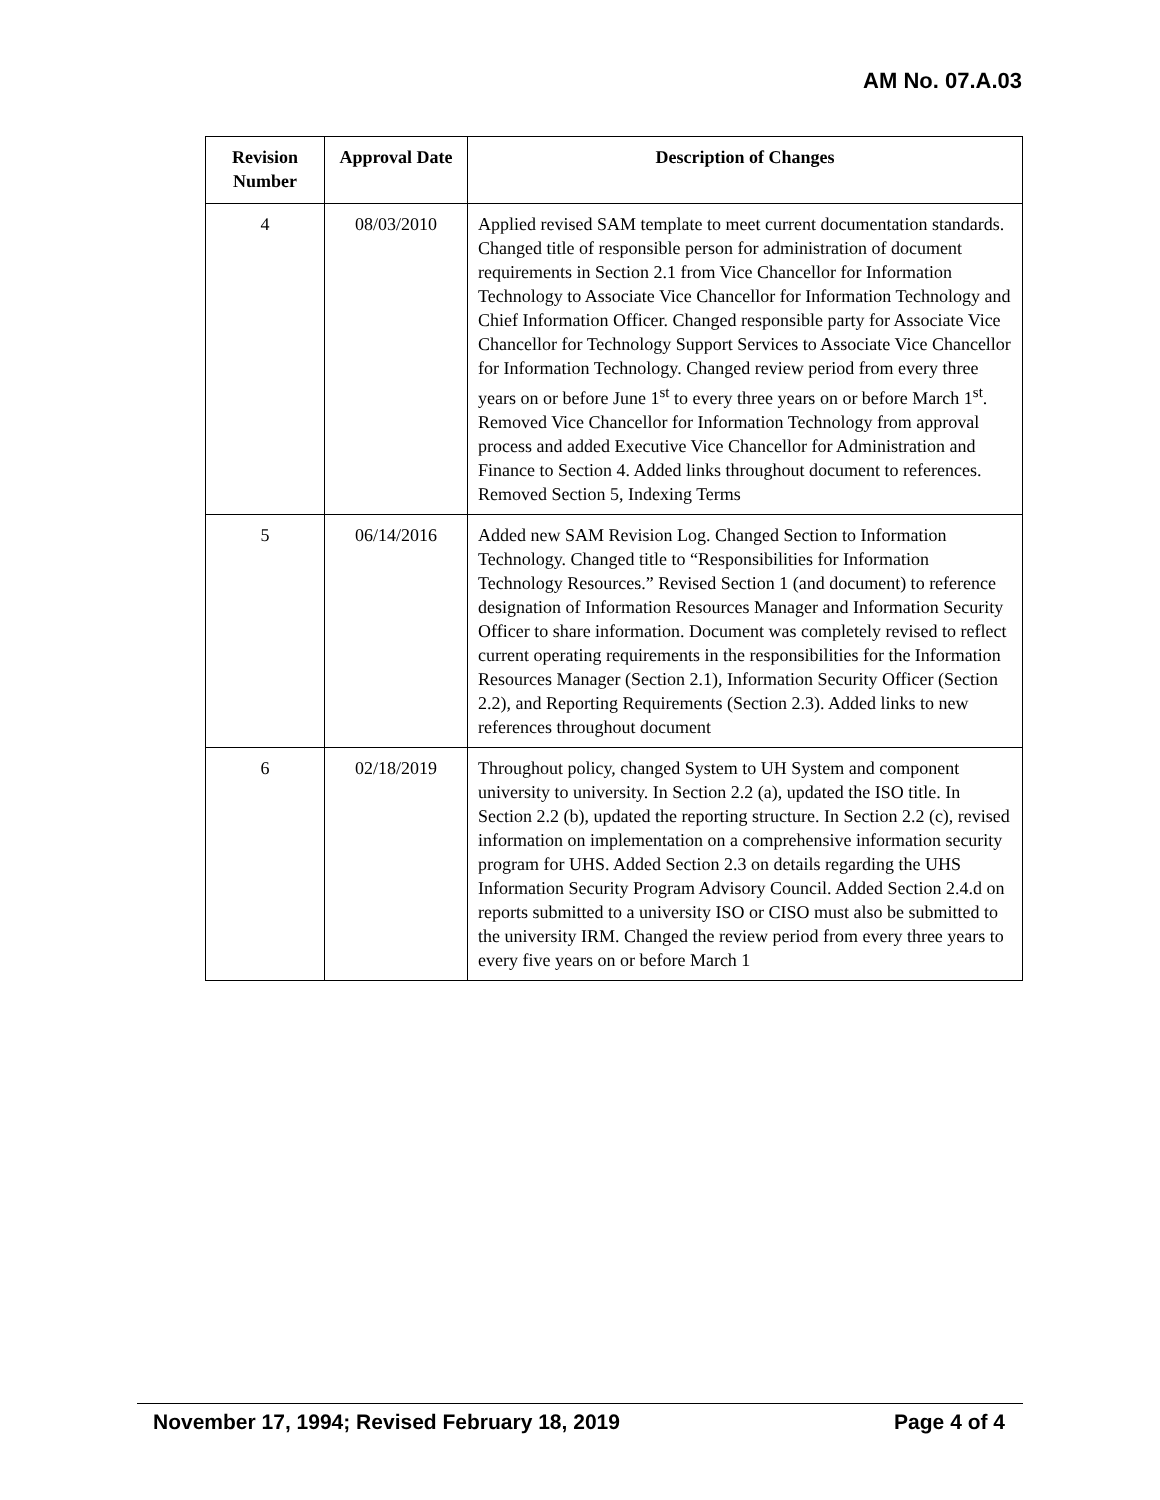AM No. 07.A.03
| Revision Number | Approval Date | Description of Changes |
| --- | --- | --- |
| 4 | 08/03/2010 | Applied revised SAM template to meet current documentation standards. Changed title of responsible person for administration of document requirements in Section 2.1 from Vice Chancellor for Information Technology to Associate Vice Chancellor for Information Technology and Chief Information Officer. Changed responsible party for Associate Vice Chancellor for Technology Support Services to Associate Vice Chancellor for Information Technology. Changed review period from every three years on or before June 1<sup>st</sup> to every three years on or before March 1<sup>st</sup>. Removed Vice Chancellor for Information Technology from approval process and added Executive Vice Chancellor for Administration and Finance to Section 4. Added links throughout document to references. Removed Section 5, Indexing Terms |
| 5 | 06/14/2016 | Added new SAM Revision Log. Changed Section to Information Technology. Changed title to “Responsibilities for Information Technology Resources.” Revised Section 1 (and document) to reference designation of Information Resources Manager and Information Security Officer to share information. Document was completely revised to reflect current operating requirements in the responsibilities for the Information Resources Manager (Section 2.1), Information Security Officer (Section 2.2), and Reporting Requirements (Section 2.3). Added links to new references throughout document |
| 6 | 02/18/2019 | Throughout policy, changed System to UH System and component university to university. In Section 2.2 (a), updated the ISO title. In Section 2.2 (b), updated the reporting structure. In Section 2.2 (c), revised information on implementation on a comprehensive information security program for UHS. Added Section 2.3 on details regarding the UHS Information Security Program Advisory Council. Added Section 2.4.d on reports submitted to a university ISO or CISO must also be submitted to the university IRM. Changed the review period from every three years to every five years on or before March 1 |
November 17, 1994; Revised February 18, 2019 Page 4 of 4